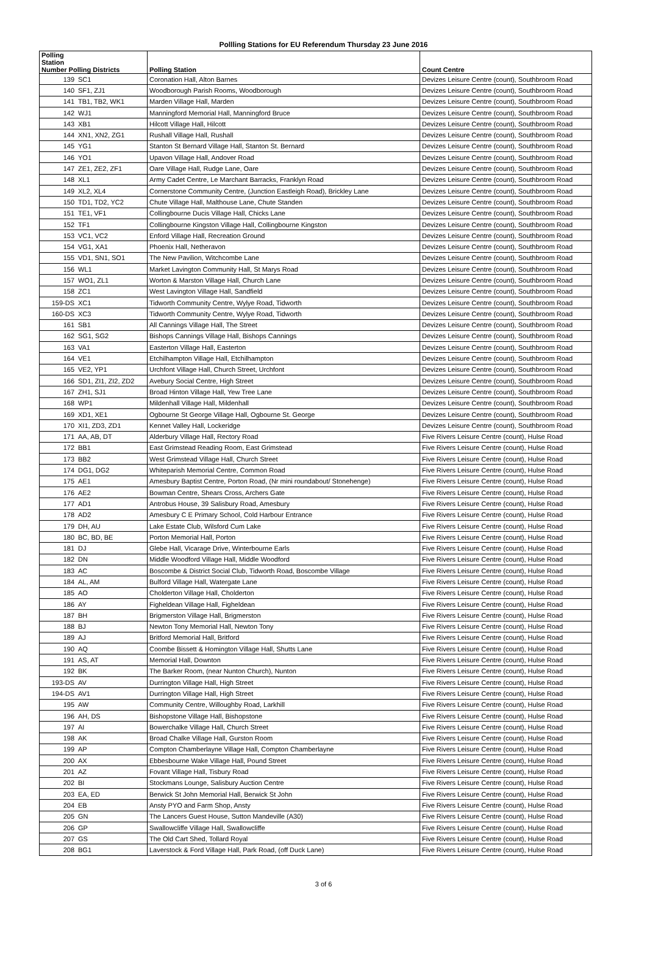Pollling Stations for EU Referendum Thursday 23 June 2016
| Polling Station Number Polling Districts | | Polling Station | Count Centre |
| --- | --- | --- | --- |
| 139 | SC1 | Coronation Hall, Alton Barnes | Devizes Leisure Centre (count), Southbroom Road |
| 140 | SF1, ZJ1 | Woodborough Parish Rooms, Woodborough | Devizes Leisure Centre (count), Southbroom Road |
| 141 | TB1, TB2, WK1 | Marden Village Hall, Marden | Devizes Leisure Centre (count), Southbroom Road |
| 142 | WJ1 | Manningford Memorial Hall, Manningford Bruce | Devizes Leisure Centre (count), Southbroom Road |
| 143 | XB1 | Hilcott Village Hall, Hilcott | Devizes Leisure Centre (count), Southbroom Road |
| 144 | XN1, XN2, ZG1 | Rushall Village Hall, Rushall | Devizes Leisure Centre (count), Southbroom Road |
| 145 | YG1 | Stanton St Bernard Village Hall, Stanton St. Bernard | Devizes Leisure Centre (count), Southbroom Road |
| 146 | YO1 | Upavon Village Hall, Andover Road | Devizes Leisure Centre (count), Southbroom Road |
| 147 | ZE1, ZE2, ZF1 | Oare Village Hall, Rudge Lane, Oare | Devizes Leisure Centre (count), Southbroom Road |
| 148 | XL1 | Army Cadet Centre, Le Marchant Barracks, Franklyn Road | Devizes Leisure Centre (count), Southbroom Road |
| 149 | XL2, XL4 | Cornerstone Community Centre, (Junction Eastleigh Road), Brickley Lane | Devizes Leisure Centre (count), Southbroom Road |
| 150 | TD1, TD2, YC2 | Chute Village Hall, Malthouse Lane, Chute Standen | Devizes Leisure Centre (count), Southbroom Road |
| 151 | TE1, VF1 | Collingbourne Ducis Village Hall, Chicks Lane | Devizes Leisure Centre (count), Southbroom Road |
| 152 | TF1 | Collingbourne Kingston Village Hall, Collingbourne Kingston | Devizes Leisure Centre (count), Southbroom Road |
| 153 | VC1, VC2 | Enford Village Hall, Recreation Ground | Devizes Leisure Centre (count), Southbroom Road |
| 154 | VG1, XA1 | Phoenix Hall, Netheravon | Devizes Leisure Centre (count), Southbroom Road |
| 155 | VD1, SN1, SO1 | The New Pavilion, Witchcombe Lane | Devizes Leisure Centre (count), Southbroom Road |
| 156 | WL1 | Market Lavington Community Hall, St Marys Road | Devizes Leisure Centre (count), Southbroom Road |
| 157 | WO1, ZL1 | Worton & Marston Village Hall, Church Lane | Devizes Leisure Centre (count), Southbroom Road |
| 158 | ZC1 | West Lavington Village Hall, Sandfield | Devizes Leisure Centre (count), Southbroom Road |
| 159-DS | XC1 | Tidworth Community Centre, Wylye Road, Tidworth | Devizes Leisure Centre (count), Southbroom Road |
| 160-DS | XC3 | Tidworth Community Centre, Wylye Road, Tidworth | Devizes Leisure Centre (count), Southbroom Road |
| 161 | SB1 | All Cannings Village Hall, The Street | Devizes Leisure Centre (count), Southbroom Road |
| 162 | SG1, SG2 | Bishops Cannings Village Hall, Bishops Cannings | Devizes Leisure Centre (count), Southbroom Road |
| 163 | VA1 | Easterton Village Hall, Easterton | Devizes Leisure Centre (count), Southbroom Road |
| 164 | VE1 | Etchilhampton Village Hall, Etchilhampton | Devizes Leisure Centre (count), Southbroom Road |
| 165 | VE2, YP1 | Urchfont Village Hall, Church Street, Urchfont | Devizes Leisure Centre (count), Southbroom Road |
| 166 | SD1, ZI1, ZI2, ZD2 | Avebury Social Centre, High Street | Devizes Leisure Centre (count), Southbroom Road |
| 167 | ZH1, SJ1 | Broad Hinton Village Hall, Yew Tree Lane | Devizes Leisure Centre (count), Southbroom Road |
| 168 | WP1 | Mildenhall Village Hall, Mildenhall | Devizes Leisure Centre (count), Southbroom Road |
| 169 | XD1, XE1 | Ogbourne St George Village Hall, Ogbourne St. George | Devizes Leisure Centre (count), Southbroom Road |
| 170 | XI1, ZD3, ZD1 | Kennet Valley Hall, Lockeridge | Devizes Leisure Centre (count), Southbroom Road |
| 171 | AA, AB, DT | Alderbury Village Hall, Rectory Road | Five Rivers Leisure Centre (count), Hulse Road |
| 172 | BB1 | East Grimstead Reading Room, East Grimstead | Five Rivers Leisure Centre (count), Hulse Road |
| 173 | BB2 | West Grimstead Village Hall, Church Street | Five Rivers Leisure Centre (count), Hulse Road |
| 174 | DG1, DG2 | Whiteparish Memorial Centre, Common Road | Five Rivers Leisure Centre (count), Hulse Road |
| 175 | AE1 | Amesbury Baptist Centre, Porton Road, (Nr mini roundabout/ Stonehenge) | Five Rivers Leisure Centre (count), Hulse Road |
| 176 | AE2 | Bowman Centre, Shears Cross, Archers Gate | Five Rivers Leisure Centre (count), Hulse Road |
| 177 | AD1 | Antrobus House, 39 Salisbury Road, Amesbury | Five Rivers Leisure Centre (count), Hulse Road |
| 178 | AD2 | Amesbury C E Primary School, Cold Harbour Entrance | Five Rivers Leisure Centre (count), Hulse Road |
| 179 | DH, AU | Lake Estate Club, Wilsford Cum Lake | Five Rivers Leisure Centre (count), Hulse Road |
| 180 | BC, BD, BE | Porton Memorial Hall, Porton | Five Rivers Leisure Centre (count), Hulse Road |
| 181 | DJ | Glebe Hall, Vicarage Drive, Winterbourne Earls | Five Rivers Leisure Centre (count), Hulse Road |
| 182 | DN | Middle Woodford Village Hall, Middle Woodford | Five Rivers Leisure Centre (count), Hulse Road |
| 183 | AC | Boscombe & District Social Club, Tidworth Road, Boscombe Village | Five Rivers Leisure Centre (count), Hulse Road |
| 184 | AL, AM | Bulford Village Hall, Watergate Lane | Five Rivers Leisure Centre (count), Hulse Road |
| 185 | AO | Cholderton Village Hall, Cholderton | Five Rivers Leisure Centre (count), Hulse Road |
| 186 | AY | Figheldean Village Hall, Figheldean | Five Rivers Leisure Centre (count), Hulse Road |
| 187 | BH | Brigmerston Village Hall, Brigmerston | Five Rivers Leisure Centre (count), Hulse Road |
| 188 | BJ | Newton Tony Memorial Hall, Newton Tony | Five Rivers Leisure Centre (count), Hulse Road |
| 189 | AJ | Britford Memorial Hall, Britford | Five Rivers Leisure Centre (count), Hulse Road |
| 190 | AQ | Coombe Bissett & Homington Village Hall, Shutts Lane | Five Rivers Leisure Centre (count), Hulse Road |
| 191 | AS, AT | Memorial Hall, Downton | Five Rivers Leisure Centre (count), Hulse Road |
| 192 | BK | The Barker Room, (near Nunton Church), Nunton | Five Rivers Leisure Centre (count), Hulse Road |
| 193-DS | AV | Durrington Village Hall, High Street | Five Rivers Leisure Centre (count), Hulse Road |
| 194-DS | AV1 | Durrington Village Hall, High Street | Five Rivers Leisure Centre (count), Hulse Road |
| 195 | AW | Community Centre, Willoughby Road, Larkhill | Five Rivers Leisure Centre (count), Hulse Road |
| 196 | AH, DS | Bishopstone Village Hall, Bishopstone | Five Rivers Leisure Centre (count), Hulse Road |
| 197 | AI | Bowerchalke Village Hall, Church Street | Five Rivers Leisure Centre (count), Hulse Road |
| 198 | AK | Broad Chalke Village Hall, Gurston Room | Five Rivers Leisure Centre (count), Hulse Road |
| 199 | AP | Compton Chamberlayne Village Hall, Compton Chamberlayne | Five Rivers Leisure Centre (count), Hulse Road |
| 200 | AX | Ebbesbourne Wake Village Hall, Pound Street | Five Rivers Leisure Centre (count), Hulse Road |
| 201 | AZ | Fovant Village Hall, Tisbury Road | Five Rivers Leisure Centre (count), Hulse Road |
| 202 | BI | Stockmans Lounge, Salisbury Auction Centre | Five Rivers Leisure Centre (count), Hulse Road |
| 203 | EA, ED | Berwick St John Memorial Hall, Berwick St John | Five Rivers Leisure Centre (count), Hulse Road |
| 204 | EB | Ansty PYO and Farm Shop, Ansty | Five Rivers Leisure Centre (count), Hulse Road |
| 205 | GN | The Lancers Guest House, Sutton Mandeville (A30) | Five Rivers Leisure Centre (count), Hulse Road |
| 206 | GP | Swallowcliffe Village Hall, Swallowcliffe | Five Rivers Leisure Centre (count), Hulse Road |
| 207 | GS | The Old Cart Shed, Tollard Royal | Five Rivers Leisure Centre (count), Hulse Road |
| 208 | BG1 | Laverstock & Ford Village Hall, Park Road, (off Duck Lane) | Five Rivers Leisure Centre (count), Hulse Road |
3 of 6